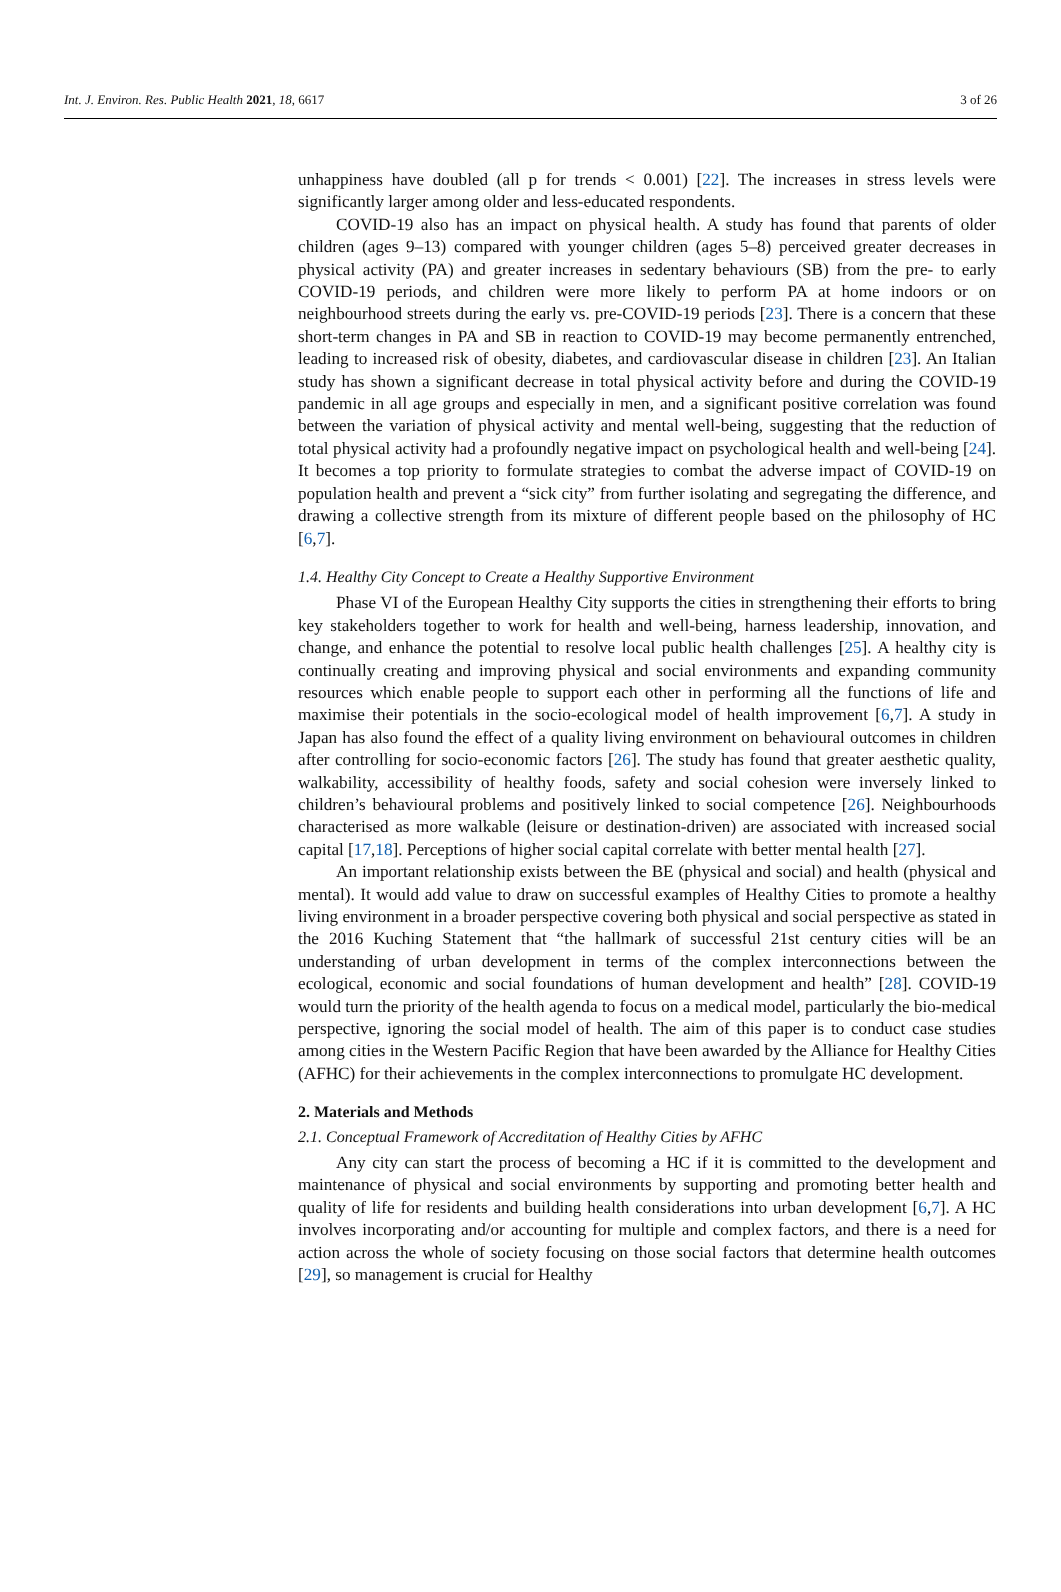Int. J. Environ. Res. Public Health 2021, 18, 6617 3 of 26
unhappiness have doubled (all p for trends < 0.001) [22]. The increases in stress levels were significantly larger among older and less-educated respondents.
COVID-19 also has an impact on physical health. A study has found that parents of older children (ages 9–13) compared with younger children (ages 5–8) perceived greater decreases in physical activity (PA) and greater increases in sedentary behaviours (SB) from the pre- to early COVID-19 periods, and children were more likely to perform PA at home indoors or on neighbourhood streets during the early vs. pre-COVID-19 periods [23]. There is a concern that these short-term changes in PA and SB in reaction to COVID-19 may become permanently entrenched, leading to increased risk of obesity, diabetes, and cardiovascular disease in children [23]. An Italian study has shown a significant decrease in total physical activity before and during the COVID-19 pandemic in all age groups and especially in men, and a significant positive correlation was found between the variation of physical activity and mental well-being, suggesting that the reduction of total physical activity had a profoundly negative impact on psychological health and well-being [24]. It becomes a top priority to formulate strategies to combat the adverse impact of COVID-19 on population health and prevent a “sick city” from further isolating and segregating the difference, and drawing a collective strength from its mixture of different people based on the philosophy of HC [6,7].
1.4. Healthy City Concept to Create a Healthy Supportive Environment
Phase VI of the European Healthy City supports the cities in strengthening their efforts to bring key stakeholders together to work for health and well-being, harness leadership, innovation, and change, and enhance the potential to resolve local public health challenges [25]. A healthy city is continually creating and improving physical and social environments and expanding community resources which enable people to support each other in performing all the functions of life and maximise their potentials in the socio-ecological model of health improvement [6,7]. A study in Japan has also found the effect of a quality living environment on behavioural outcomes in children after controlling for socio-economic factors [26]. The study has found that greater aesthetic quality, walkability, accessibility of healthy foods, safety and social cohesion were inversely linked to children’s behavioural problems and positively linked to social competence [26]. Neighbourhoods characterised as more walkable (leisure or destination-driven) are associated with increased social capital [17,18]. Perceptions of higher social capital correlate with better mental health [27].
An important relationship exists between the BE (physical and social) and health (physical and mental). It would add value to draw on successful examples of Healthy Cities to promote a healthy living environment in a broader perspective covering both physical and social perspective as stated in the 2016 Kuching Statement that “the hallmark of successful 21st century cities will be an understanding of urban development in terms of the complex interconnections between the ecological, economic and social foundations of human development and health” [28]. COVID-19 would turn the priority of the health agenda to focus on a medical model, particularly the bio-medical perspective, ignoring the social model of health. The aim of this paper is to conduct case studies among cities in the Western Pacific Region that have been awarded by the Alliance for Healthy Cities (AFHC) for their achievements in the complex interconnections to promulgate HC development.
2. Materials and Methods
2.1. Conceptual Framework of Accreditation of Healthy Cities by AFHC
Any city can start the process of becoming a HC if it is committed to the development and maintenance of physical and social environments by supporting and promoting better health and quality of life for residents and building health considerations into urban development [6,7]. A HC involves incorporating and/or accounting for multiple and complex factors, and there is a need for action across the whole of society focusing on those social factors that determine health outcomes [29], so management is crucial for Healthy